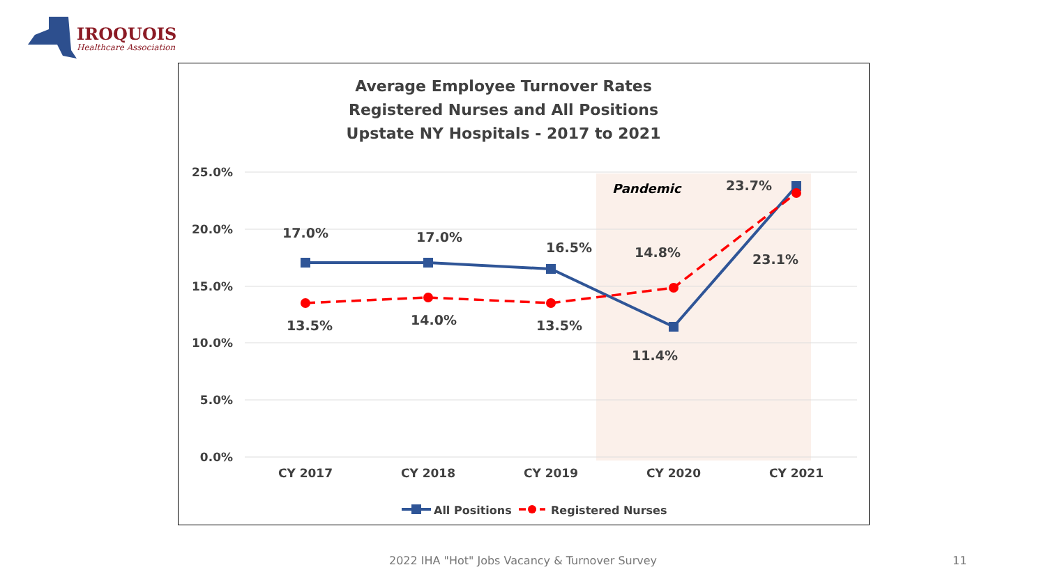IROQUOIS
Healthcare Association
Average Employee Turnover Rates
Registered Nurses and All Positions
Upstate NY Hospitals - 2017 to 2021
25.0%
20.0%
15.0%
10.0%
5.0%
0.0%
CY 2017
CY 2018
CY 2019
CY 2020
CY 2021
Pandemic
17.0%
17.0%
16.5%
14.8%
23.7%
23.1%
13.5%
14.0%
13.5%
11.4%
All Positions
Registered Nurses
2022 IHA "Hot" Jobs Vacancy & Turnover Survey 11